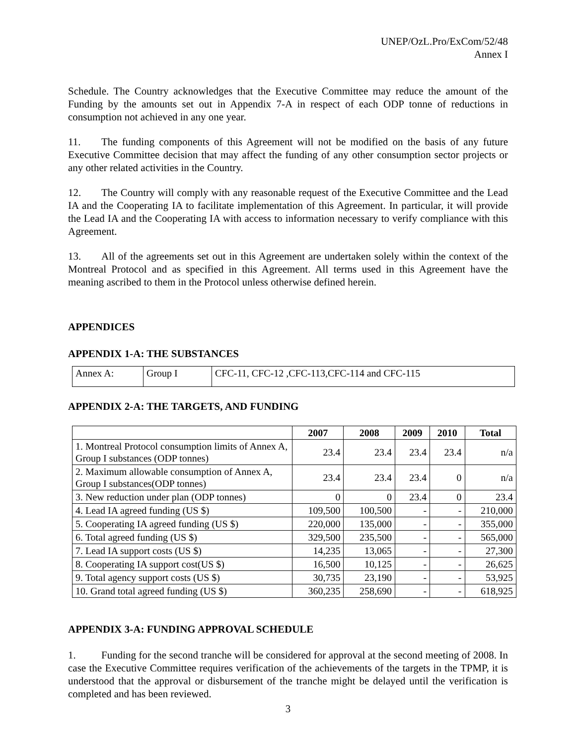UNEP/OzL.Pro/ExCom/52/48
Annex I
Schedule. The Country acknowledges that the Executive Committee may reduce the amount of the Funding by the amounts set out in Appendix 7-A in respect of each ODP tonne of reductions in consumption not achieved in any one year.
11. The funding components of this Agreement will not be modified on the basis of any future Executive Committee decision that may affect the funding of any other consumption sector projects or any other related activities in the Country.
12. The Country will comply with any reasonable request of the Executive Committee and the Lead IA and the Cooperating IA to facilitate implementation of this Agreement. In particular, it will provide the Lead IA and the Cooperating IA with access to information necessary to verify compliance with this Agreement.
13. All of the agreements set out in this Agreement are undertaken solely within the context of the Montreal Protocol and as specified in this Agreement. All terms used in this Agreement have the meaning ascribed to them in the Protocol unless otherwise defined herein.
APPENDICES
APPENDIX 1-A: THE SUBSTANCES
| Annex A: | Group I | CFC-11, CFC-12 ,CFC-113,CFC-114 and CFC-115 |
APPENDIX 2-A: THE TARGETS, AND FUNDING
| | 2007 | 2008 | 2009 | 2010 | Total |
| --- | --- | --- | --- | --- | --- |
| 1. Montreal Protocol consumption limits of Annex A, Group I substances (ODP tonnes) | 23.4 | 23.4 | 23.4 | 23.4 | n/a |
| 2. Maximum allowable consumption of Annex A, Group I substances(ODP tonnes) | 23.4 | 23.4 | 23.4 | 0 | n/a |
| 3. New reduction under plan (ODP tonnes) | 0 | 0 | 23.4 | 0 | 23.4 |
| 4. Lead IA agreed funding (US $) | 109,500 | 100,500 | - | - | 210,000 |
| 5. Cooperating IA agreed funding (US $) | 220,000 | 135,000 | - | - | 355,000 |
| 6. Total agreed funding (US $) | 329,500 | 235,500 | - | - | 565,000 |
| 7. Lead IA support costs (US $) | 14,235 | 13,065 | - | - | 27,300 |
| 8. Cooperating IA support cost(US $) | 16,500 | 10,125 | - | - | 26,625 |
| 9. Total agency support costs (US $) | 30,735 | 23,190 | - | - | 53,925 |
| 10. Grand total agreed funding (US $) | 360,235 | 258,690 | - | - | 618,925 |
APPENDIX 3-A: FUNDING APPROVAL SCHEDULE
1. Funding for the second tranche will be considered for approval at the second meeting of 2008. In case the Executive Committee requires verification of the achievements of the targets in the TPMP, it is understood that the approval or disbursement of the tranche might be delayed until the verification is completed and has been reviewed.
3